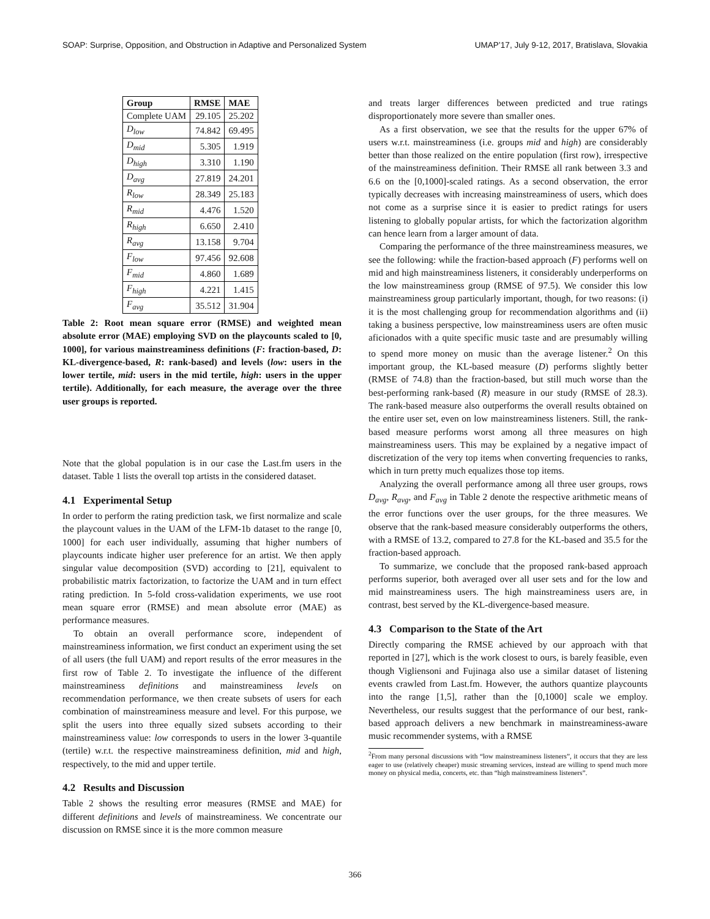SOAP: Surprise, Opposition, and Obstruction in Adaptive and Personalized System UMAP’17, July 9-12, 2017, Bratislava, Slovakia
| Group | RMSE | MAE |
| --- | --- | --- |
| Complete UAM | 29.105 | 25.202 |
| D<sub>low</sub> | 74.842 | 69.495 |
| D<sub>mid</sub> | 5.305 | 1.919 |
| D<sub>high</sub> | 3.310 | 1.190 |
| D<sub>avg</sub> | 27.819 | 24.201 |
| R<sub>low</sub> | 28.349 | 25.183 |
| R<sub>mid</sub> | 4.476 | 1.520 |
| R<sub>high</sub> | 6.650 | 2.410 |
| R<sub>avg</sub> | 13.158 | 9.704 |
| F<sub>low</sub> | 97.456 | 92.608 |
| F<sub>mid</sub> | 4.860 | 1.689 |
| F<sub>high</sub> | 4.221 | 1.415 |
| F<sub>avg</sub> | 35.512 | 31.904 |
Table 2: Root mean square error (RMSE) and weighted mean absolute error (MAE) employing SVD on the playcounts scaled to [0, 1000], for various mainstreaminess definitions (F: fraction-based, D: KL-divergence-based, R: rank-based) and levels (low: users in the lower tertile, mid: users in the mid tertile, high: users in the upper tertile). Additionally, for each measure, the average over the three user groups is reported.
Note that the global population is in our case the Last.fm users in the dataset. Table 1 lists the overall top artists in the considered dataset.
4.1 Experimental Setup
In order to perform the rating prediction task, we first normalize and scale the playcount values in the UAM of the LFM-1b dataset to the range [0, 1000] for each user individually, assuming that higher numbers of playcounts indicate higher user preference for an artist. We then apply singular value decomposition (SVD) according to [21], equivalent to probabilistic matrix factorization, to factorize the UAM and in turn effect rating prediction. In 5-fold cross-validation experiments, we use root mean square error (RMSE) and mean absolute error (MAE) as performance measures.
To obtain an overall performance score, independent of mainstreaminess information, we first conduct an experiment using the set of all users (the full UAM) and report results of the error measures in the first row of Table 2. To investigate the influence of the different mainstreaminess definitions and mainstreaminess levels on recommendation performance, we then create subsets of users for each combination of mainstreaminess measure and level. For this purpose, we split the users into three equally sized subsets according to their mainstreaminess value: low corresponds to users in the lower 3-quantile (tertile) w.r.t. the respective mainstreaminess definition, mid and high, respectively, to the mid and upper tertile.
4.2 Results and Discussion
Table 2 shows the resulting error measures (RMSE and MAE) for different definitions and levels of mainstreaminess. We concentrate our discussion on RMSE since it is the more common measure
and treats larger differences between predicted and true ratings disproportionately more severe than smaller ones.
As a first observation, we see that the results for the upper 67% of users w.r.t. mainstreaminess (i.e. groups mid and high) are considerably better than those realized on the entire population (first row), irrespective of the mainstreaminess definition. Their RMSE all rank between 3.3 and 6.6 on the [0,1000]-scaled ratings. As a second observation, the error typically decreases with increasing mainstreaminess of users, which does not come as a surprise since it is easier to predict ratings for users listening to globally popular artists, for which the factorization algorithm can hence learn from a larger amount of data.
Comparing the performance of the three mainstreaminess measures, we see the following: while the fraction-based approach (F) performs well on mid and high mainstreaminess listeners, it considerably underperforms on the low mainstreaminess group (RMSE of 97.5). We consider this low mainstreaminess group particularly important, though, for two reasons: (i) it is the most challenging group for recommendation algorithms and (ii) taking a business perspective, low mainstreaminess users are often music aficionados with a quite specific music taste and are presumably willing to spend more money on music than the average listener.<sup>2</sup> On this important group, the KL-based measure (D) performs slightly better (RMSE of 74.8) than the fraction-based, but still much worse than the best-performing rank-based (R) measure in our study (RMSE of 28.3). The rank-based measure also outperforms the overall results obtained on the entire user set, even on low mainstreaminess listeners. Still, the rank-based measure performs worst among all three measures on high mainstreaminess users. This may be explained by a negative impact of discretization of the very top items when converting frequencies to ranks, which in turn pretty much equalizes those top items.
Analyzing the overall performance among all three user groups, rows D<sub>avg</sub>, R<sub>avg</sub>, and F<sub>avg</sub> in Table 2 denote the respective arithmetic means of the error functions over the user groups, for the three measures. We observe that the rank-based measure considerably outperforms the others, with a RMSE of 13.2, compared to 27.8 for the KL-based and 35.5 for the fraction-based approach.
To summarize, we conclude that the proposed rank-based approach performs superior, both averaged over all user sets and for the low and mid mainstreaminess users. The high mainstreaminess users are, in contrast, best served by the KL-divergence-based measure.
4.3 Comparison to the State of the Art
Directly comparing the RMSE achieved by our approach with that reported in [27], which is the work closest to ours, is barely feasible, even though Vigliensoni and Fujinaga also use a similar dataset of listening events crawled from Last.fm. However, the authors quantize playcounts into the range [1,5], rather than the [0,1000] scale we employ. Nevertheless, our results suggest that the performance of our best, rank-based approach delivers a new benchmark in mainstreaminess-aware music recommender systems, with a RMSE
<sup>2</sup> From many personal discussions with “low mainstreaminess listeners”, it occurs that they are less eager to use (relatively cheaper) music streaming services, instead are willing to spend much more money on physical media, concerts, etc. than “high mainstreaminess listeners”.
366